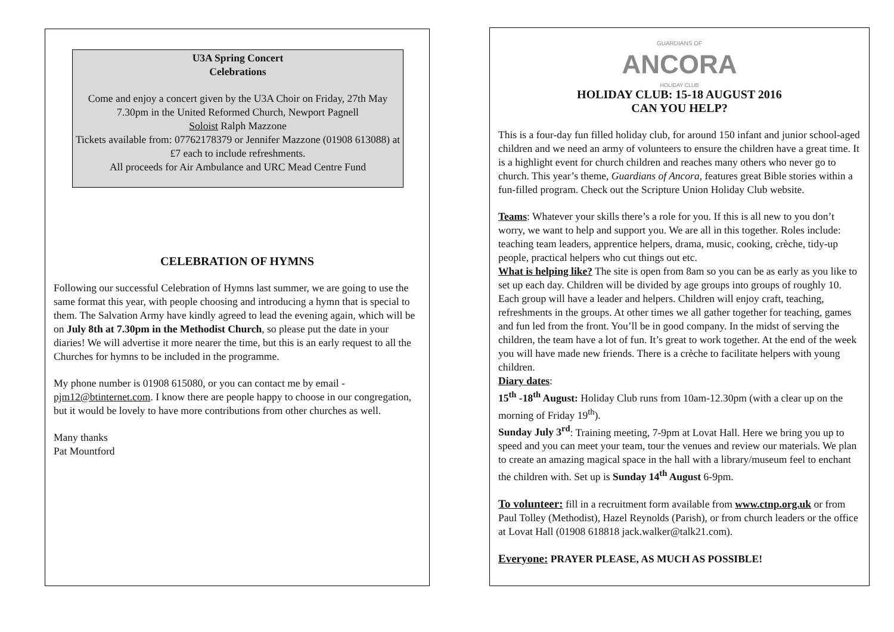U3A Spring Concert
Celebrations
Come and enjoy a concert given by the U3A Choir on Friday, 27th May 7.30pm in the United Reformed Church, Newport Pagnell
Soloist Ralph Mazzone
Tickets available from: 07762178379 or Jennifer Mazzone (01908 613088) at £7 each to include refreshments.
All proceeds for Air Ambulance and URC Mead Centre Fund
CELEBRATION OF HYMNS
Following our successful Celebration of Hymns last summer, we are going to use the same format this year, with people choosing and introducing a hymn that is special to them. The Salvation Army have kindly agreed to lead the evening again, which will be on July 8th at 7.30pm in the Methodist Church, so please put the date in your diaries! We will advertise it more nearer the time, but this is an early request to all the Churches for hymns to be included in the programme.
My phone number is 01908 615080, or you can contact me by email - pjm12@btinternet.com. I know there are people happy to choose in our congregation, but it would be lovely to have more contributions from other churches as well.
Many thanks
Pat Mountford
GUARDIANS OF
ANCORA
HOLIDAY CLUB
HOLIDAY CLUB: 15-18 AUGUST 2016
CAN YOU HELP?
This is a four-day fun filled holiday club, for around 150 infant and junior school-aged children and we need an army of volunteers to ensure the children have a great time. It is a highlight event for church children and reaches many others who never go to church. This year’s theme, Guardians of Ancora, features great Bible stories within a fun-filled program. Check out the Scripture Union Holiday Club website.
Teams: Whatever your skills there’s a role for you. If this is all new to you don’t worry, we want to help and support you. We are all in this together. Roles include: teaching team leaders, apprentice helpers, drama, music, cooking, crèche, tidy-up people, practical helpers who cut things out etc.
What is helping like? The site is open from 8am so you can be as early as you like to set up each day. Children will be divided by age groups into groups of roughly 10. Each group will have a leader and helpers. Children will enjoy craft, teaching, refreshments in the groups. At other times we all gather together for teaching, games and fun led from the front. You’ll be in good company. In the midst of serving the children, the team have a lot of fun. It’s great to work together. At the end of the week you will have made new friends. There is a crèche to facilitate helpers with young children.
Diary dates:
15<sup>th</sup> -18<sup>th</sup> August: Holiday Club runs from 10am-12.30pm (with a clear up on the morning of Friday 19<sup>th</sup>).
Sunday July 3<sup>rd</sup>: Training meeting, 7-9pm at Lovat Hall. Here we bring you up to speed and you can meet your team, tour the venues and review our materials. We plan to create an amazing magical space in the hall with a library/museum feel to enchant the children with. Set up is Sunday 14<sup>th</sup> August 6-9pm.
To volunteer: fill in a recruitment form available from www.ctnp.org.uk or from Paul Tolley (Methodist), Hazel Reynolds (Parish), or from church leaders or the office at Lovat Hall (01908 618818 jack.walker@talk21.com).
Everyone: PRAYER PLEASE, AS MUCH AS POSSIBLE!